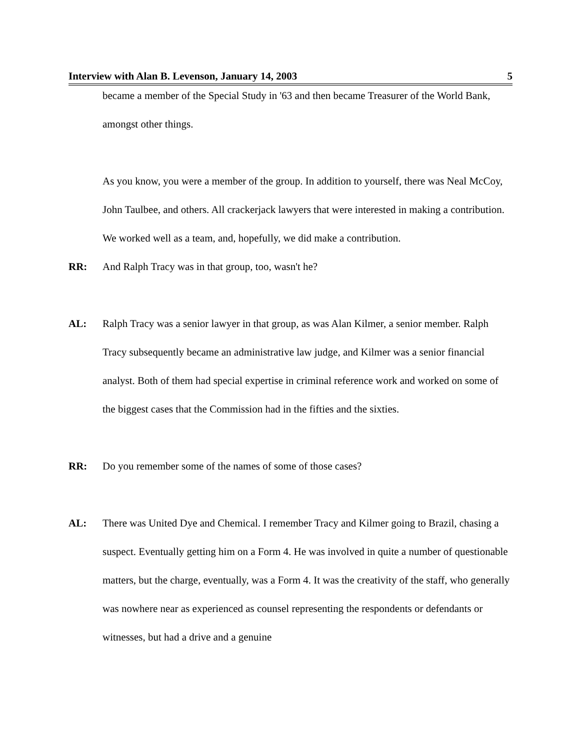Interview with Alan B. Levenson, January 14, 2003 5
became a member of the Special Study in '63 and then became Treasurer of the World Bank, amongst other things.
As you know, you were a member of the group. In addition to yourself, there was Neal McCoy, John Taulbee, and others. All crackerjack lawyers that were interested in making a contribution. We worked well as a team, and, hopefully, we did make a contribution.
RR: And Ralph Tracy was in that group, too, wasn't he?
AL: Ralph Tracy was a senior lawyer in that group, as was Alan Kilmer, a senior member. Ralph Tracy subsequently became an administrative law judge, and Kilmer was a senior financial analyst. Both of them had special expertise in criminal reference work and worked on some of the biggest cases that the Commission had in the fifties and the sixties.
RR: Do you remember some of the names of some of those cases?
AL: There was United Dye and Chemical. I remember Tracy and Kilmer going to Brazil, chasing a suspect. Eventually getting him on a Form 4. He was involved in quite a number of questionable matters, but the charge, eventually, was a Form 4. It was the creativity of the staff, who generally was nowhere near as experienced as counsel representing the respondents or defendants or witnesses, but had a drive and a genuine